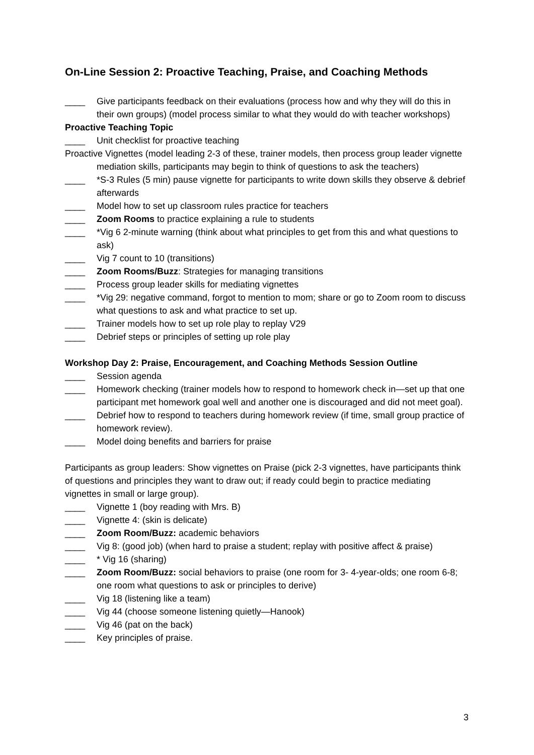On-Line Session 2: Proactive Teaching, Praise, and Coaching Methods
____ Give participants feedback on their evaluations (process how and why they will do this in their own groups) (model process similar to what they would do with teacher workshops)
Proactive Teaching Topic
____ Unit checklist for proactive teaching
Proactive Vignettes (model leading 2-3 of these, trainer models, then process group leader vignette mediation skills, participants may begin to think of questions to ask the teachers)
____ *S-3 Rules (5 min) pause vignette for participants to write down skills they observe & debrief afterwards
____ Model how to set up classroom rules practice for teachers
____ Zoom Rooms to practice explaining a rule to students
____ *Vig 6 2-minute warning (think about what principles to get from this and what questions to ask)
____ Vig 7 count to 10 (transitions)
____ Zoom Rooms/Buzz: Strategies for managing transitions
____ Process group leader skills for mediating vignettes
____ *Vig 29: negative command, forgot to mention to mom; share or go to Zoom room to discuss what questions to ask and what practice to set up.
____ Trainer models how to set up role play to replay V29
____ Debrief steps or principles of setting up role play
Workshop Day 2: Praise, Encouragement, and Coaching Methods Session Outline
____ Session agenda
____ Homework checking (trainer models how to respond to homework check in—set up that one participant met homework goal well and another one is discouraged and did not meet goal).
____ Debrief how to respond to teachers during homework review (if time, small group practice of homework review).
____ Model doing benefits and barriers for praise
Participants as group leaders: Show vignettes on Praise (pick 2-3 vignettes, have participants think of questions and principles they want to draw out; if ready could begin to practice mediating vignettes in small or large group).
____ Vignette 1 (boy reading with Mrs. B)
____ Vignette 4: (skin is delicate)
____ Zoom Room/Buzz: academic behaviors
____ Vig 8: (good job) (when hard to praise a student; replay with positive affect & praise)
____ * Vig 16 (sharing)
____ Zoom Room/Buzz: social behaviors to praise (one room for 3- 4-year-olds; one room 6-8; one room what questions to ask or principles to derive)
____ Vig 18 (listening like a team)
____ Vig 44 (choose someone listening quietly—Hanook)
____ Vig 46 (pat on the back)
____ Key principles of praise.
3